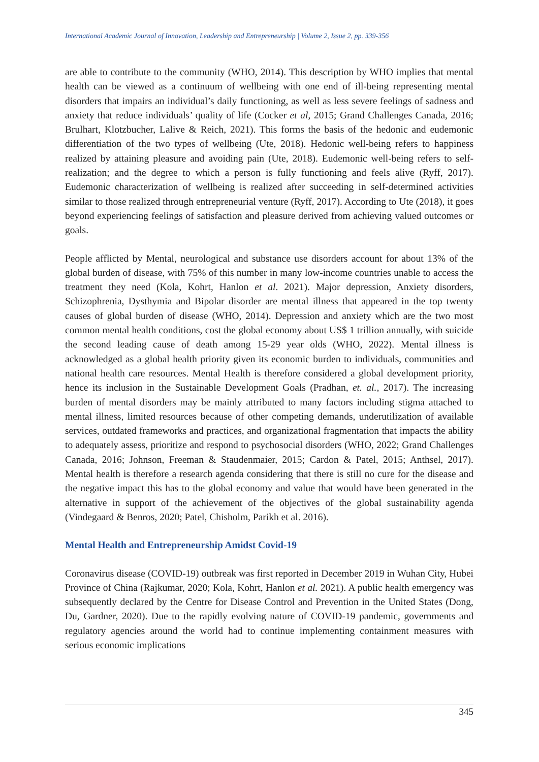International Academic Journal of Innovation, Leadership and Entrepreneurship | Volume 2, Issue 2, pp. 339-356
are able to contribute to the community (WHO, 2014). This description by WHO implies that mental health can be viewed as a continuum of wellbeing with one end of ill-being representing mental disorders that impairs an individual’s daily functioning, as well as less severe feelings of sadness and anxiety that reduce individuals’ quality of life (Cocker et al, 2015; Grand Challenges Canada, 2016; Brulhart, Klotzbucher, Lalive & Reich, 2021). This forms the basis of the hedonic and eudemonic differentiation of the two types of wellbeing (Ute, 2018). Hedonic well-being refers to happiness realized by attaining pleasure and avoiding pain (Ute, 2018). Eudemonic well-being refers to self-realization; and the degree to which a person is fully functioning and feels alive (Ryff, 2017). Eudemonic characterization of wellbeing is realized after succeeding in self-determined activities similar to those realized through entrepreneurial venture (Ryff, 2017). According to Ute (2018), it goes beyond experiencing feelings of satisfaction and pleasure derived from achieving valued outcomes or goals.
People afflicted by Mental, neurological and substance use disorders account for about 13% of the global burden of disease, with 75% of this number in many low-income countries unable to access the treatment they need (Kola, Kohrt, Hanlon et al. 2021). Major depression, Anxiety disorders, Schizophrenia, Dysthymia and Bipolar disorder are mental illness that appeared in the top twenty causes of global burden of disease (WHO, 2014). Depression and anxiety which are the two most common mental health conditions, cost the global economy about US$ 1 trillion annually, with suicide the second leading cause of death among 15-29 year olds (WHO, 2022). Mental illness is acknowledged as a global health priority given its economic burden to individuals, communities and national health care resources. Mental Health is therefore considered a global development priority, hence its inclusion in the Sustainable Development Goals (Pradhan, et. al., 2017). The increasing burden of mental disorders may be mainly attributed to many factors including stigma attached to mental illness, limited resources because of other competing demands, underutilization of available services, outdated frameworks and practices, and organizational fragmentation that impacts the ability to adequately assess, prioritize and respond to psychosocial disorders (WHO, 2022; Grand Challenges Canada, 2016; Johnson, Freeman & Staudenmaier, 2015; Cardon & Patel, 2015; Anthsel, 2017). Mental health is therefore a research agenda considering that there is still no cure for the disease and the negative impact this has to the global economy and value that would have been generated in the alternative in support of the achievement of the objectives of the global sustainability agenda (Vindegaard & Benros, 2020; Patel, Chisholm, Parikh et al. 2016).
Mental Health and Entrepreneurship Amidst Covid-19
Coronavirus disease (COVID-19) outbreak was first reported in December 2019 in Wuhan City, Hubei Province of China (Rajkumar, 2020; Kola, Kohrt, Hanlon et al. 2021). A public health emergency was subsequently declared by the Centre for Disease Control and Prevention in the United States (Dong, Du, Gardner, 2020). Due to the rapidly evolving nature of COVID-19 pandemic, governments and regulatory agencies around the world had to continue implementing containment measures with serious economic implications
345